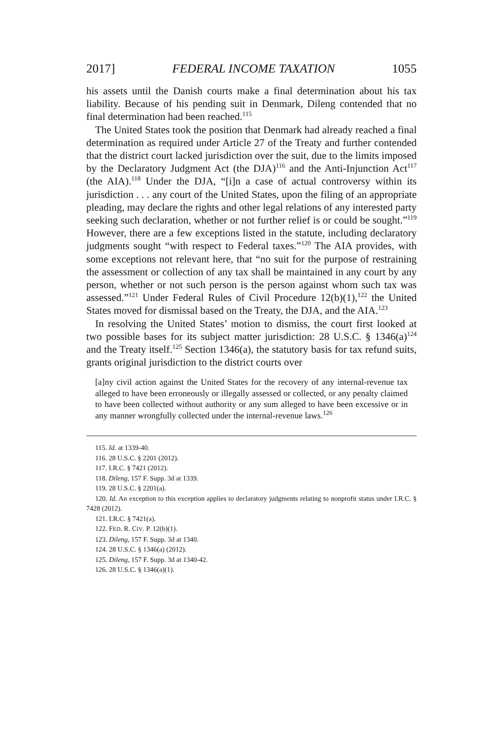2017] FEDERAL INCOME TAXATION 1055
his assets until the Danish courts make a final determination about his tax liability. Because of his pending suit in Denmark, Dileng contended that no final determination had been reached.<sup>115</sup>
The United States took the position that Denmark had already reached a final determination as required under Article 27 of the Treaty and further contended that the district court lacked jurisdiction over the suit, due to the limits imposed by the Declaratory Judgment Act (the DJA)<sup>116</sup> and the Anti-Injunction Act<sup>117</sup> (the AIA).<sup>118</sup> Under the DJA, “[i]n a case of actual controversy within its jurisdiction . . . any court of the United States, upon the filing of an appropriate pleading, may declare the rights and other legal relations of any interested party seeking such declaration, whether or not further relief is or could be sought.”<sup>119</sup> However, there are a few exceptions listed in the statute, including declaratory judgments sought “with respect to Federal taxes.”<sup>120</sup> The AIA provides, with some exceptions not relevant here, that “no suit for the purpose of restraining the assessment or collection of any tax shall be maintained in any court by any person, whether or not such person is the person against whom such tax was assessed.”<sup>121</sup> Under Federal Rules of Civil Procedure 12(b)(1),<sup>122</sup> the United States moved for dismissal based on the Treaty, the DJA, and the AIA.<sup>123</sup>
In resolving the United States’ motion to dismiss, the court first looked at two possible bases for its subject matter jurisdiction: 28 U.S.C. § 1346(a)<sup>124</sup> and the Treaty itself.<sup>125</sup> Section 1346(a), the statutory basis for tax refund suits, grants original jurisdiction to the district courts over
[a]ny civil action against the United States for the recovery of any internal-revenue tax alleged to have been erroneously or illegally assessed or collected, or any penalty claimed to have been collected without authority or any sum alleged to have been excessive or in any manner wrongfully collected under the internal-revenue laws.<sup>126</sup>
115. Id. at 1339-40.
116. 28 U.S.C. § 2201 (2012).
117. I.R.C. § 7421 (2012).
118. Dileng, 157 F. Supp. 3d at 1339.
119. 28 U.S.C. § 2201(a).
120. Id. An exception to this exception applies to declaratory judgments relating to nonprofit status under I.R.C. § 7428 (2012).
121. I.R.C. § 7421(a).
122. FED. R. CIV. P. 12(b)(1).
123. Dileng, 157 F. Supp. 3d at 1340.
124. 28 U.S.C. § 1346(a) (2012).
125. Dileng, 157 F. Supp. 3d at 1340-42.
126. 28 U.S.C. § 1346(a)(1).